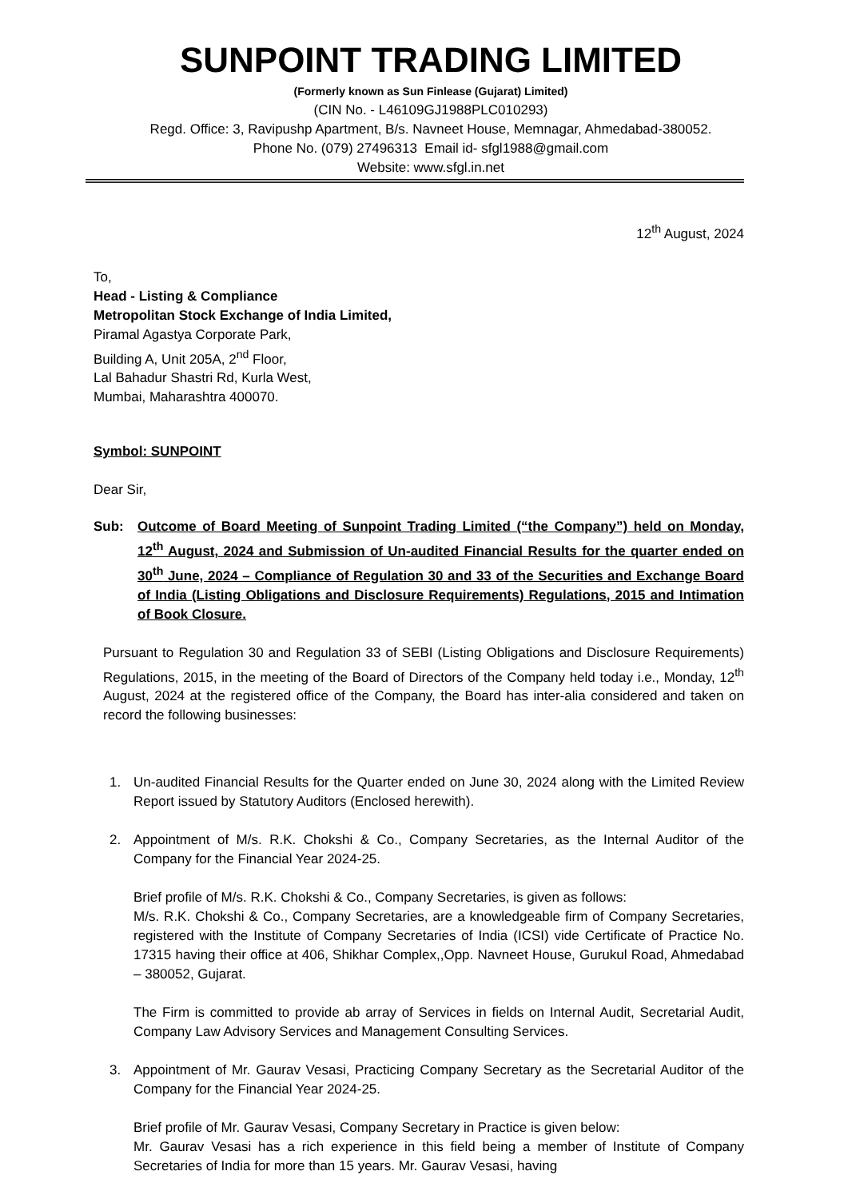SUNPOINT TRADING LIMITED
(Formerly known as Sun Finlease (Gujarat) Limited)
(CIN No. - L46109GJ1988PLC010293)
Regd. Office: 3, Ravipushp Apartment, B/s. Navneet House, Memnagar, Ahmedabad-380052.
Phone No. (079) 27496313 Email id- sfgl1988@gmail.com
Website: www.sfgl.in.net
12<sup>th</sup> August, 2024
To,
Head - Listing & Compliance
Metropolitan Stock Exchange of India Limited,
Piramal Agastya Corporate Park,
Building A, Unit 205A, 2<sup>nd</sup> Floor,
Lal Bahadur Shastri Rd, Kurla West,
Mumbai, Maharashtra 400070.
Symbol: SUNPOINT
Dear Sir,
Sub: Outcome of Board Meeting of Sunpoint Trading Limited (“the Company”) held on Monday, 12<sup>th</sup> August, 2024 and Submission of Un-audited Financial Results for the quarter ended on 30<sup>th</sup> June, 2024 – Compliance of Regulation 30 and 33 of the Securities and Exchange Board of India (Listing Obligations and Disclosure Requirements) Regulations, 2015 and Intimation of Book Closure.
Pursuant to Regulation 30 and Regulation 33 of SEBI (Listing Obligations and Disclosure Requirements) Regulations, 2015, in the meeting of the Board of Directors of the Company held today i.e., Monday, 12<sup>th</sup> August, 2024 at the registered office of the Company, the Board has inter-alia considered and taken on record the following businesses:
1. Un-audited Financial Results for the Quarter ended on June 30, 2024 along with the Limited Review Report issued by Statutory Auditors (Enclosed herewith).
2. Appointment of M/s. R.K. Chokshi & Co., Company Secretaries, as the Internal Auditor of the Company for the Financial Year 2024-25.
Brief profile of M/s. R.K. Chokshi & Co., Company Secretaries, is given as follows:
M/s. R.K. Chokshi & Co., Company Secretaries, are a knowledgeable firm of Company Secretaries, registered with the Institute of Company Secretaries of India (ICSI) vide Certificate of Practice No. 17315 having their office at 406, Shikhar Complex,,Opp. Navneet House, Gurukul Road, Ahmedabad – 380052, Gujarat.
The Firm is committed to provide ab array of Services in fields on Internal Audit, Secretarial Audit, Company Law Advisory Services and Management Consulting Services.
3. Appointment of Mr. Gaurav Vesasi, Practicing Company Secretary as the Secretarial Auditor of the Company for the Financial Year 2024-25.
Brief profile of Mr. Gaurav Vesasi, Company Secretary in Practice is given below:
Mr. Gaurav Vesasi has a rich experience in this field being a member of Institute of Company Secretaries of India for more than 15 years. Mr. Gaurav Vesasi, having